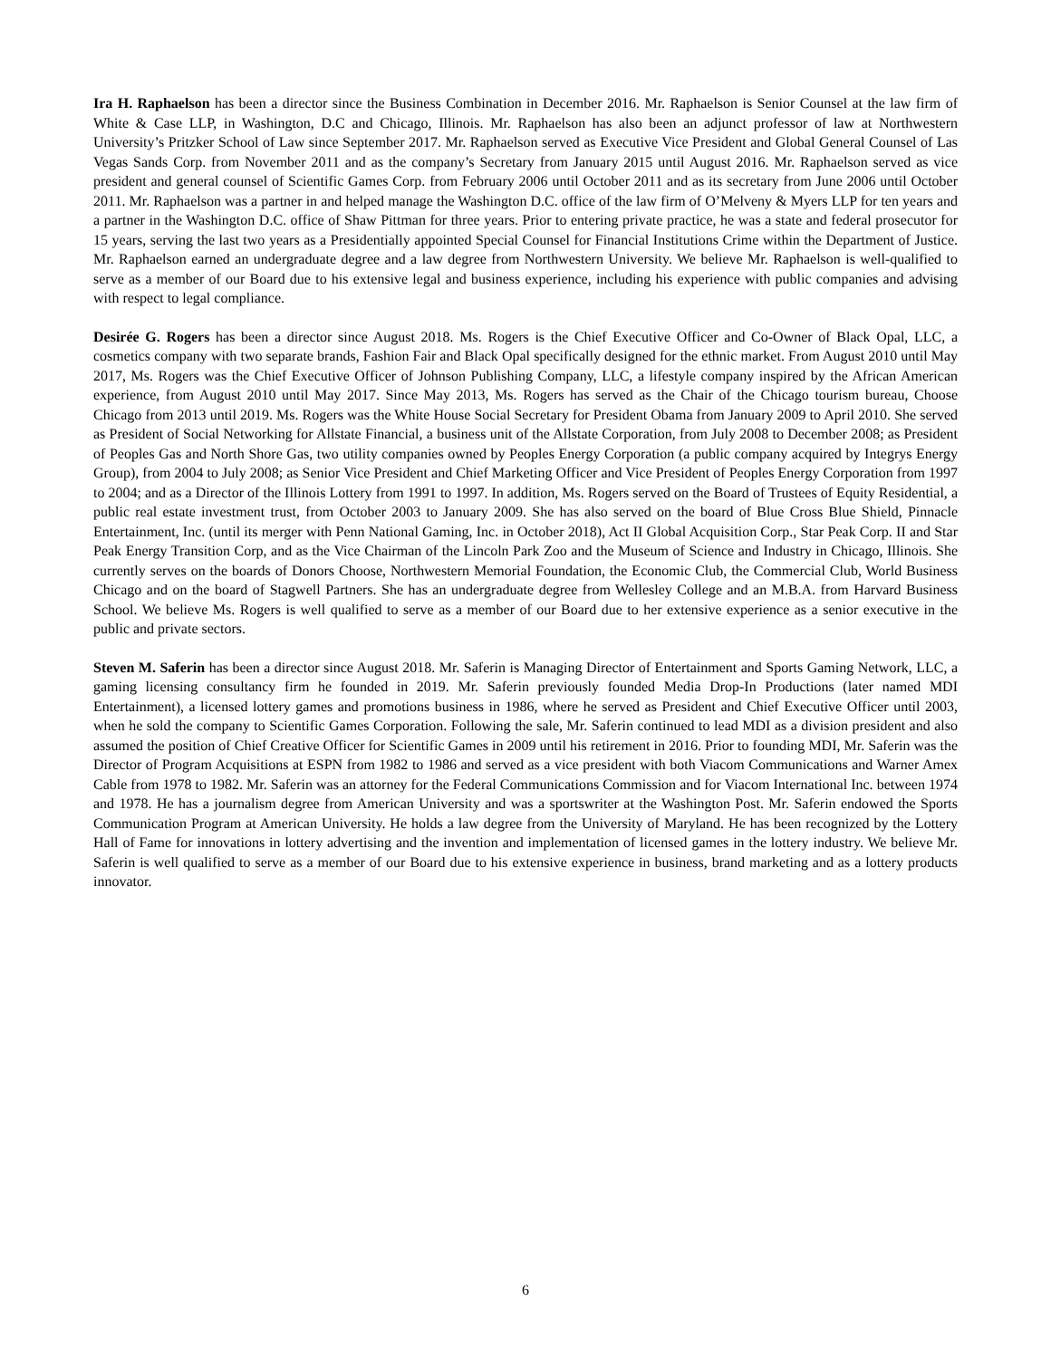Ira H. Raphaelson has been a director since the Business Combination in December 2016. Mr. Raphaelson is Senior Counsel at the law firm of White & Case LLP, in Washington, D.C and Chicago, Illinois. Mr. Raphaelson has also been an adjunct professor of law at Northwestern University’s Pritzker School of Law since September 2017. Mr. Raphaelson served as Executive Vice President and Global General Counsel of Las Vegas Sands Corp. from November 2011 and as the company’s Secretary from January 2015 until August 2016. Mr. Raphaelson served as vice president and general counsel of Scientific Games Corp. from February 2006 until October 2011 and as its secretary from June 2006 until October 2011. Mr. Raphaelson was a partner in and helped manage the Washington D.C. office of the law firm of O’Melveny & Myers LLP for ten years and a partner in the Washington D.C. office of Shaw Pittman for three years. Prior to entering private practice, he was a state and federal prosecutor for 15 years, serving the last two years as a Presidentially appointed Special Counsel for Financial Institutions Crime within the Department of Justice. Mr. Raphaelson earned an undergraduate degree and a law degree from Northwestern University. We believe Mr. Raphaelson is well-qualified to serve as a member of our Board due to his extensive legal and business experience, including his experience with public companies and advising with respect to legal compliance.
Desirée G. Rogers has been a director since August 2018. Ms. Rogers is the Chief Executive Officer and Co-Owner of Black Opal, LLC, a cosmetics company with two separate brands, Fashion Fair and Black Opal specifically designed for the ethnic market. From August 2010 until May 2017, Ms. Rogers was the Chief Executive Officer of Johnson Publishing Company, LLC, a lifestyle company inspired by the African American experience, from August 2010 until May 2017. Since May 2013, Ms. Rogers has served as the Chair of the Chicago tourism bureau, Choose Chicago from 2013 until 2019. Ms. Rogers was the White House Social Secretary for President Obama from January 2009 to April 2010. She served as President of Social Networking for Allstate Financial, a business unit of the Allstate Corporation, from July 2008 to December 2008; as President of Peoples Gas and North Shore Gas, two utility companies owned by Peoples Energy Corporation (a public company acquired by Integrys Energy Group), from 2004 to July 2008; as Senior Vice President and Chief Marketing Officer and Vice President of Peoples Energy Corporation from 1997 to 2004; and as a Director of the Illinois Lottery from 1991 to 1997. In addition, Ms. Rogers served on the Board of Trustees of Equity Residential, a public real estate investment trust, from October 2003 to January 2009. She has also served on the board of Blue Cross Blue Shield, Pinnacle Entertainment, Inc. (until its merger with Penn National Gaming, Inc. in October 2018), Act II Global Acquisition Corp., Star Peak Corp. II and Star Peak Energy Transition Corp, and as the Vice Chairman of the Lincoln Park Zoo and the Museum of Science and Industry in Chicago, Illinois. She currently serves on the boards of Donors Choose, Northwestern Memorial Foundation, the Economic Club, the Commercial Club, World Business Chicago and on the board of Stagwell Partners. She has an undergraduate degree from Wellesley College and an M.B.A. from Harvard Business School. We believe Ms. Rogers is well qualified to serve as a member of our Board due to her extensive experience as a senior executive in the public and private sectors.
Steven M. Saferin has been a director since August 2018. Mr. Saferin is Managing Director of Entertainment and Sports Gaming Network, LLC, a gaming licensing consultancy firm he founded in 2019. Mr. Saferin previously founded Media Drop-In Productions (later named MDI Entertainment), a licensed lottery games and promotions business in 1986, where he served as President and Chief Executive Officer until 2003, when he sold the company to Scientific Games Corporation. Following the sale, Mr. Saferin continued to lead MDI as a division president and also assumed the position of Chief Creative Officer for Scientific Games in 2009 until his retirement in 2016. Prior to founding MDI, Mr. Saferin was the Director of Program Acquisitions at ESPN from 1982 to 1986 and served as a vice president with both Viacom Communications and Warner Amex Cable from 1978 to 1982. Mr. Saferin was an attorney for the Federal Communications Commission and for Viacom International Inc. between 1974 and 1978. He has a journalism degree from American University and was a sportswriter at the Washington Post. Mr. Saferin endowed the Sports Communication Program at American University. He holds a law degree from the University of Maryland. He has been recognized by the Lottery Hall of Fame for innovations in lottery advertising and the invention and implementation of licensed games in the lottery industry. We believe Mr. Saferin is well qualified to serve as a member of our Board due to his extensive experience in business, brand marketing and as a lottery products innovator.
6